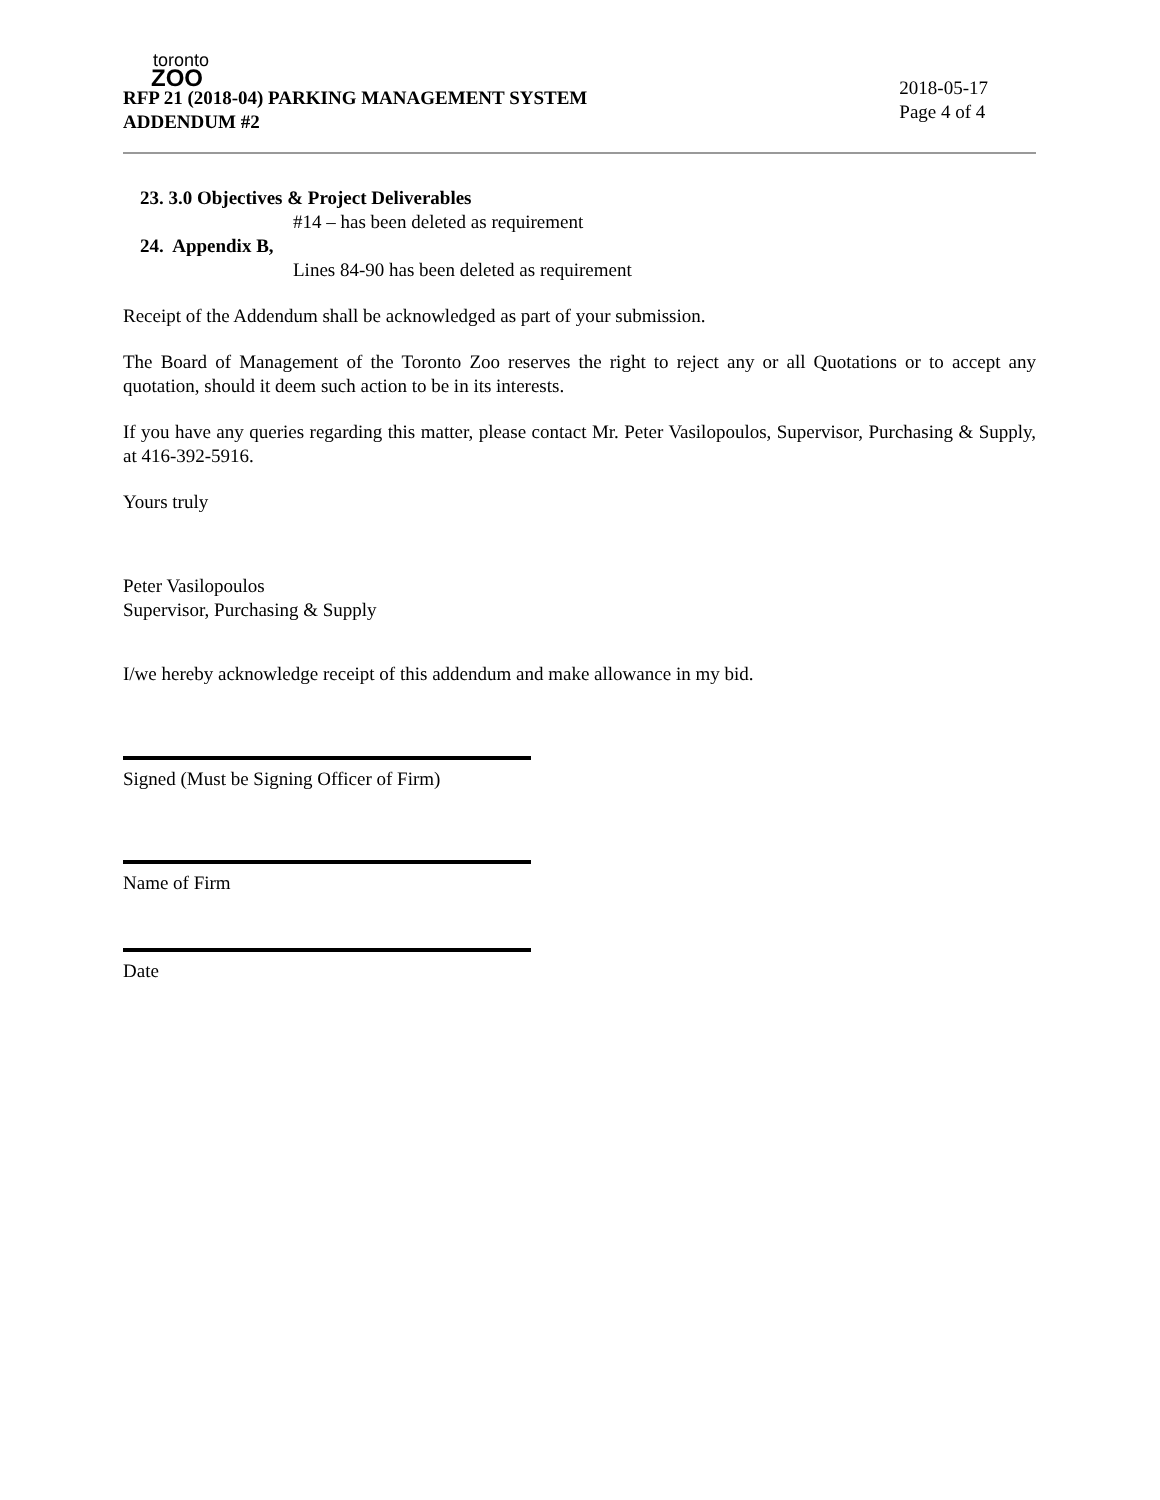toronto
ZOO
RFP 21 (2018-04) PARKING MANAGEMENT SYSTEM
ADDENDUM #2
2018-05-17
Page 4 of 4
23. 3.0 Objectives & Project Deliverables
#14 – has been deleted as requirement
24. Appendix B,
Lines 84-90 has been deleted as requirement
Receipt of the Addendum shall be acknowledged as part of your submission.
The Board of Management of the Toronto Zoo reserves the right to reject any or all Quotations or to accept any quotation, should it deem such action to be in its interests.
If you have any queries regarding this matter, please contact Mr. Peter Vasilopoulos, Supervisor, Purchasing & Supply, at 416-392-5916.
Yours truly
Peter Vasilopoulos
Supervisor, Purchasing & Supply
I/we hereby acknowledge receipt of this addendum and make allowance in my bid.
Signed (Must be Signing Officer of Firm)
Name of Firm
Date